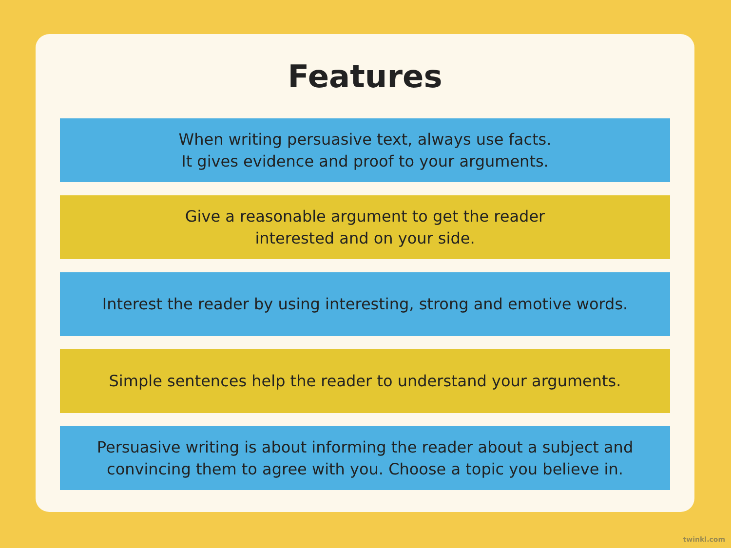Features
When writing persuasive text, always use facts.
It gives evidence and proof to your arguments.
Give a reasonable argument to get the reader
interested and on your side.
Interest the reader by using interesting, strong and emotive words.
Simple sentences help the reader to understand your arguments.
Persuasive writing is about informing the reader about a subject and
convincing them to agree with you. Choose a topic you believe in.
twinkl.com